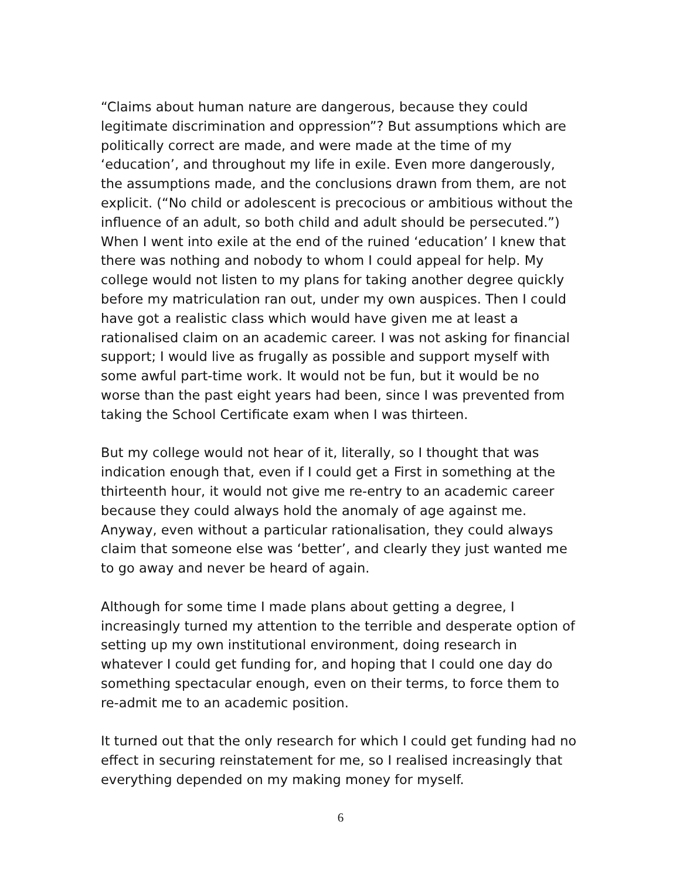“Claims about human nature are dangerous, because they could legitimate discrimination and oppression”? But assumptions which are politically correct are made, and were made at the time of my ‘education’, and throughout my life in exile. Even more dangerously, the assumptions made, and the conclusions drawn from them, are not explicit. (“No child or adolescent is precocious or ambitious without the influence of an adult, so both child and adult should be persecuted.”) When I went into exile at the end of the ruined ‘education’ I knew that there was nothing and nobody to whom I could appeal for help. My college would not listen to my plans for taking another degree quickly before my matriculation ran out, under my own auspices. Then I could have got a realistic class which would have given me at least a rationalised claim on an academic career. I was not asking for financial support; I would live as frugally as possible and support myself with some awful part-time work. It would not be fun, but it would be no worse than the past eight years had been, since I was prevented from taking the School Certificate exam when I was thirteen.
But my college would not hear of it, literally, so I thought that was indication enough that, even if I could get a First in something at the thirteenth hour, it would not give me re-entry to an academic career because they could always hold the anomaly of age against me. Anyway, even without a particular rationalisation, they could always claim that someone else was ‘better’, and clearly they just wanted me to go away and never be heard of again.
Although for some time I made plans about getting a degree, I increasingly turned my attention to the terrible and desperate option of setting up my own institutional environment, doing research in whatever I could get funding for, and hoping that I could one day do something spectacular enough, even on their terms, to force them to re-admit me to an academic position.
It turned out that the only research for which I could get funding had no effect in securing reinstatement for me, so I realised increasingly that everything depended on my making money for myself.
6